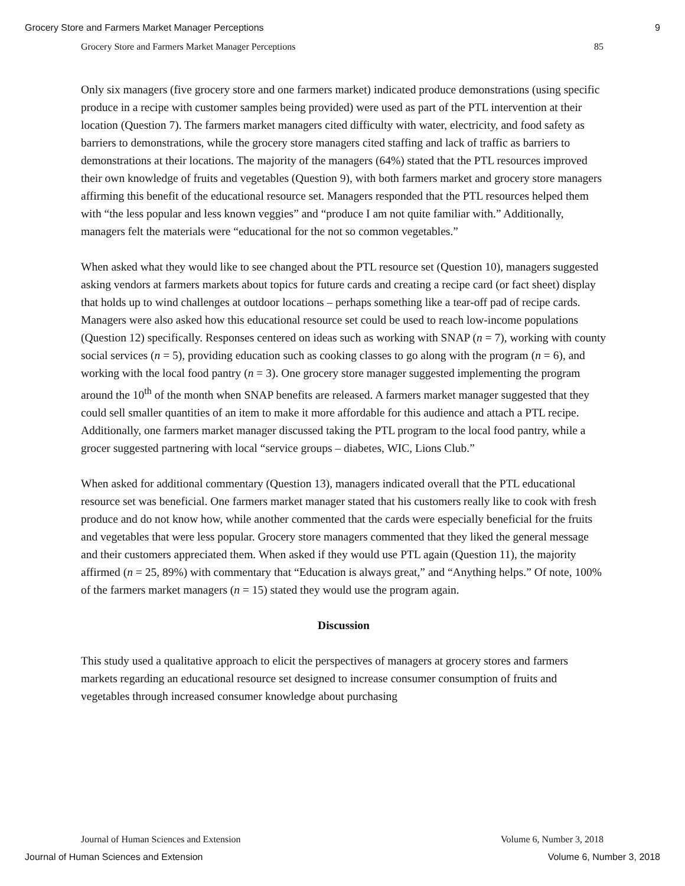Grocery Store and Farmers Market Manager Perceptions 9
Grocery Store and Farmers Market Manager Perceptions 85
Only six managers (five grocery store and one farmers market) indicated produce demonstrations (using specific produce in a recipe with customer samples being provided) were used as part of the PTL intervention at their location (Question 7). The farmers market managers cited difficulty with water, electricity, and food safety as barriers to demonstrations, while the grocery store managers cited staffing and lack of traffic as barriers to demonstrations at their locations. The majority of the managers (64%) stated that the PTL resources improved their own knowledge of fruits and vegetables (Question 9), with both farmers market and grocery store managers affirming this benefit of the educational resource set. Managers responded that the PTL resources helped them with “the less popular and less known veggies” and “produce I am not quite familiar with.” Additionally, managers felt the materials were “educational for the not so common vegetables.”
When asked what they would like to see changed about the PTL resource set (Question 10), managers suggested asking vendors at farmers markets about topics for future cards and creating a recipe card (or fact sheet) display that holds up to wind challenges at outdoor locations – perhaps something like a tear-off pad of recipe cards. Managers were also asked how this educational resource set could be used to reach low-income populations (Question 12) specifically. Responses centered on ideas such as working with SNAP (n = 7), working with county social services (n = 5), providing education such as cooking classes to go along with the program (n = 6), and working with the local food pantry (n = 3). One grocery store manager suggested implementing the program around the 10<sup>th</sup> of the month when SNAP benefits are released. A farmers market manager suggested that they could sell smaller quantities of an item to make it more affordable for this audience and attach a PTL recipe. Additionally, one farmers market manager discussed taking the PTL program to the local food pantry, while a grocer suggested partnering with local “service groups – diabetes, WIC, Lions Club.”
When asked for additional commentary (Question 13), managers indicated overall that the PTL educational resource set was beneficial. One farmers market manager stated that his customers really like to cook with fresh produce and do not know how, while another commented that the cards were especially beneficial for the fruits and vegetables that were less popular. Grocery store managers commented that they liked the general message and their customers appreciated them. When asked if they would use PTL again (Question 11), the majority affirmed (n = 25, 89%) with commentary that “Education is always great,” and “Anything helps.” Of note, 100% of the farmers market managers (n = 15) stated they would use the program again.
Discussion
This study used a qualitative approach to elicit the perspectives of managers at grocery stores and farmers markets regarding an educational resource set designed to increase consumer consumption of fruits and vegetables through increased consumer knowledge about purchasing
Journal of Human Sciences and Extension Volume 6, Number 3, 2018
Journal of Human Sciences and Extension Volume 6, Number 3, 2018